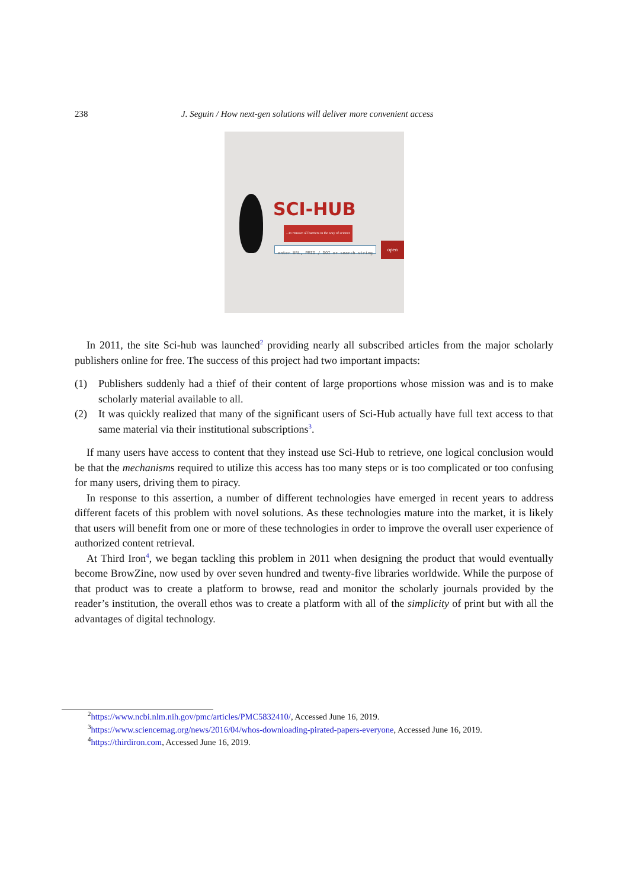238 J. Seguin / How next-gen solutions will deliver more convenient access
SCI-HUB
...to remove all barriers in the way of science
enter URL, PMID / DOI or search string
open
In 2011, the site Sci-hub was launched<sup>2</sup> providing nearly all subscribed articles from the major scholarly publishers online for free. The success of this project had two important impacts:
(1) Publishers suddenly had a thief of their content of large proportions whose mission was and is to make scholarly material available to all.
(2) It was quickly realized that many of the significant users of Sci-Hub actually have full text access to that same material via their institutional subscriptions<sup>3</sup>.
If many users have access to content that they instead use Sci-Hub to retrieve, one logical conclusion would be that the mechanisms required to utilize this access has too many steps or is too complicated or too confusing for many users, driving them to piracy.
In response to this assertion, a number of different technologies have emerged in recent years to address different facets of this problem with novel solutions. As these technologies mature into the market, it is likely that users will benefit from one or more of these technologies in order to improve the overall user experience of authorized content retrieval.
At Third Iron<sup>4</sup>, we began tackling this problem in 2011 when designing the product that would eventually become BrowZine, now used by over seven hundred and twenty-five libraries worldwide. While the purpose of that product was to create a platform to browse, read and monitor the scholarly journals provided by the reader’s institution, the overall ethos was to create a platform with all of the simplicity of print but with all the advantages of digital technology.
<sup>2</sup> https://www.ncbi.nlm.nih.gov/pmc/articles/PMC5832410/, Accessed June 16, 2019.
<sup>3</sup> https://www.sciencemag.org/news/2016/04/whos-downloading-pirated-papers-everyone, Accessed June 16, 2019.
<sup>4</sup> https://thirdiron.com, Accessed June 16, 2019.